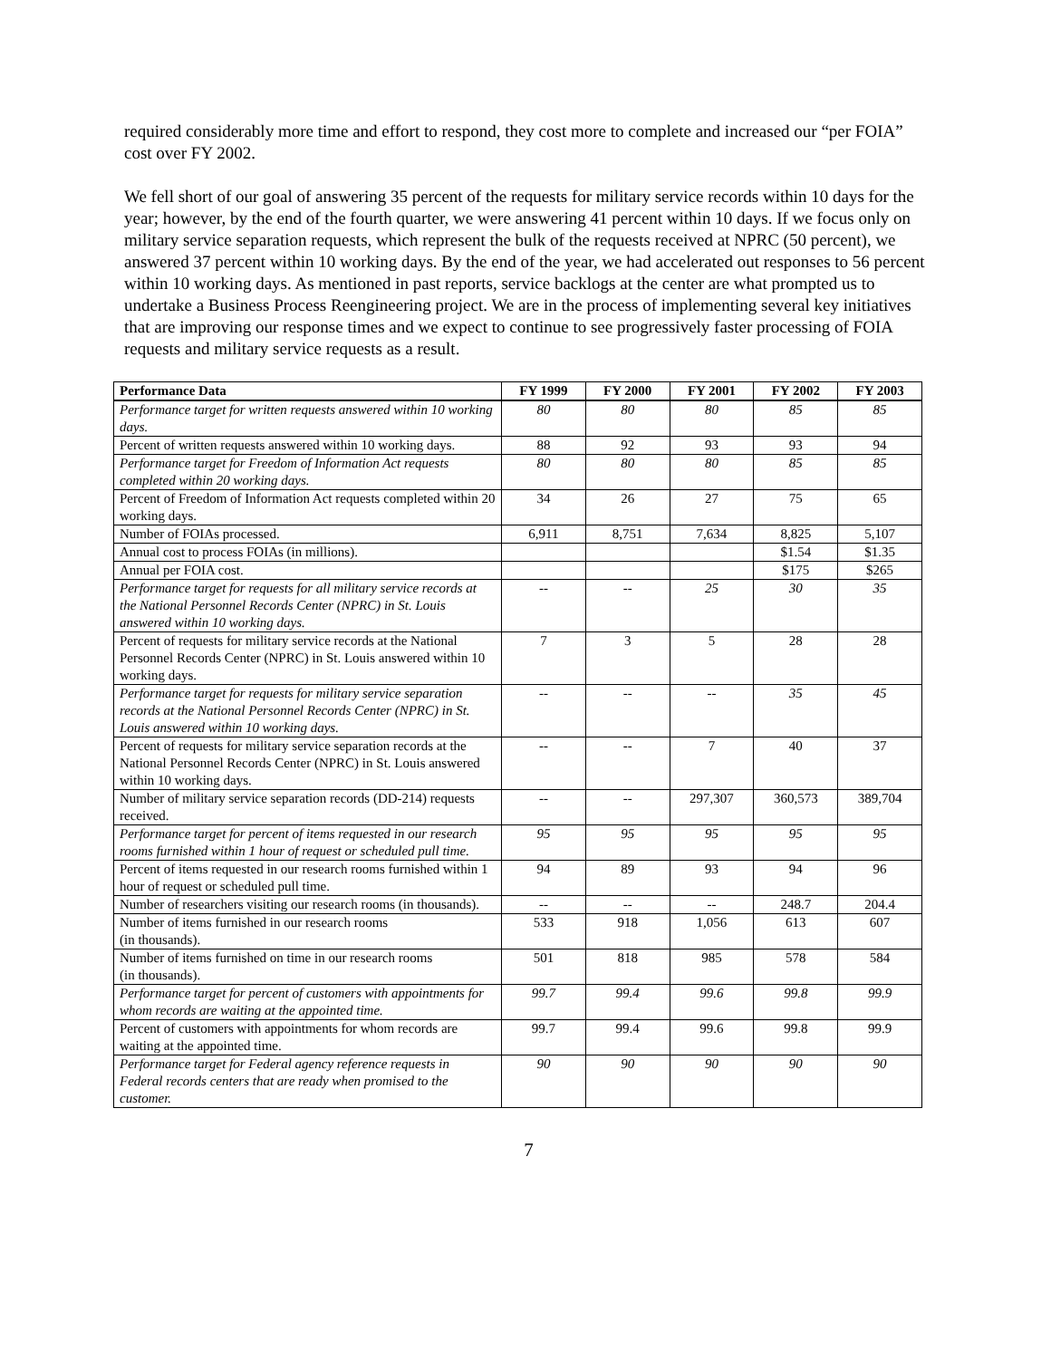required considerably more time and effort to respond, they cost more to complete and increased our “per FOIA” cost over FY 2002.
We fell short of our goal of answering 35 percent of the requests for military service records within 10 days for the year; however, by the end of the fourth quarter, we were answering 41 percent within 10 days. If we focus only on military service separation requests, which represent the bulk of the requests received at NPRC (50 percent), we answered 37 percent within 10 working days. By the end of the year, we had accelerated out responses to 56 percent within 10 working days. As mentioned in past reports, service backlogs at the center are what prompted us to undertake a Business Process Reengineering project. We are in the process of implementing several key initiatives that are improving our response times and we expect to continue to see progressively faster processing of FOIA requests and military service requests as a result.
| Performance Data | FY 1999 | FY 2000 | FY 2001 | FY 2002 | FY 2003 |
| --- | --- | --- | --- | --- | --- |
| Performance target for written requests answered within 10 working days. | 80 | 80 | 80 | 85 | 85 |
| Percent of written requests answered within 10 working days. | 88 | 92 | 93 | 93 | 94 |
| Performance target for Freedom of Information Act requests completed within 20 working days. | 80 | 80 | 80 | 85 | 85 |
| Percent of Freedom of Information Act requests completed within 20 working days. | 34 | 26 | 27 | 75 | 65 |
| Number of FOIAs processed. | 6,911 | 8,751 | 7,634 | 8,825 | 5,107 |
| Annual cost to process FOIAs (in millions). | | | | $1.54 | $1.35 |
| Annual per FOIA cost. | | | | $175 | $265 |
| Performance target for requests for all military service records at the National Personnel Records Center (NPRC) in St. Louis answered within 10 working days. | -- | -- | 25 | 30 | 35 |
| Percent of requests for military service records at the National Personnel Records Center (NPRC) in St. Louis answered within 10 working days. | 7 | 3 | 5 | 28 | 28 |
| Performance target for requests for military service separation records at the National Personnel Records Center (NPRC) in St. Louis answered within 10 working days. | -- | -- | -- | 35 | 45 |
| Percent of requests for military service separation records at the National Personnel Records Center (NPRC) in St. Louis answered within 10 working days. | -- | -- | 7 | 40 | 37 |
| Number of military service separation records (DD-214) requests received. | -- | -- | 297,307 | 360,573 | 389,704 |
| Performance target for percent of items requested in our research rooms furnished within 1 hour of request or scheduled pull time. | 95 | 95 | 95 | 95 | 95 |
| Percent of items requested in our research rooms furnished within 1 hour of request or scheduled pull time. | 94 | 89 | 93 | 94 | 96 |
| Number of researchers visiting our research rooms (in thousands). | -- | -- | -- | 248.7 | 204.4 |
| Number of items furnished in our research rooms (in thousands). | 533 | 918 | 1,056 | 613 | 607 |
| Number of items furnished on time in our research rooms (in thousands). | 501 | 818 | 985 | 578 | 584 |
| Performance target for percent of customers with appointments for whom records are waiting at the appointed time. | 99.7 | 99.4 | 99.6 | 99.8 | 99.9 |
| Percent of customers with appointments for whom records are waiting at the appointed time. | 99.7 | 99.4 | 99.6 | 99.8 | 99.9 |
| Performance target for Federal agency reference requests in Federal records centers that are ready when promised to the customer. | 90 | 90 | 90 | 90 | 90 |
7